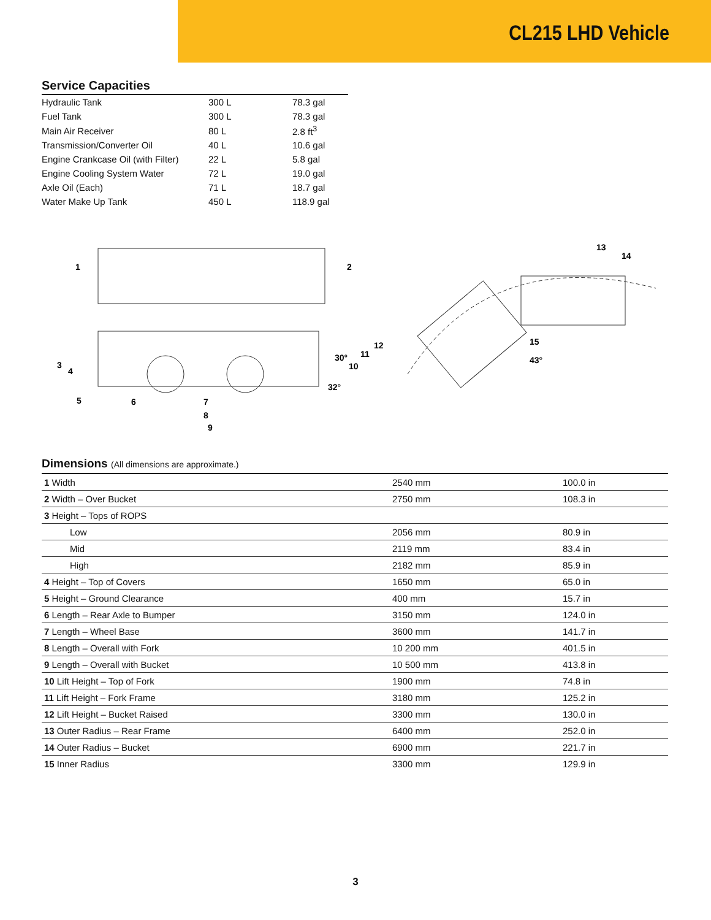CL215 LHD Vehicle
Service Capacities
| Hydraulic Tank | 300 L | 78.3 gal |
| Fuel Tank | 300 L | 78.3 gal |
| Main Air Receiver | 80 L | 2.8 ft<sup>3</sup> |
| Transmission/Converter Oil | 40 L | 10.6 gal |
| Engine Crankcase Oil (with Filter) | 22 L | 5.8 gal |
| Engine Cooling System Water | 72 L | 19.0 gal |
| Axle Oil (Each) | 71 L | 18.7 gal |
| Water Make Up Tank | 450 L | 118.9 gal |
1
2
3
4
5
6
7
8
9
10
11
12
30°
32°
13
14
15
43°
Dimensions (All dimensions are approximate.)
| 1 Width | 2540 mm | 100.0 in |
| 2 Width – Over Bucket | 2750 mm | 108.3 in |
| 3 Height – Tops of ROPS | | |
| Low | 2056 mm | 80.9 in |
| Mid | 2119 mm | 83.4 in |
| High | 2182 mm | 85.9 in |
| 4 Height – Top of Covers | 1650 mm | 65.0 in |
| 5 Height – Ground Clearance | 400 mm | 15.7 in |
| 6 Length – Rear Axle to Bumper | 3150 mm | 124.0 in |
| 7 Length – Wheel Base | 3600 mm | 141.7 in |
| 8 Length – Overall with Fork | 10 200 mm | 401.5 in |
| 9 Length – Overall with Bucket | 10 500 mm | 413.8 in |
| 10 Lift Height – Top of Fork | 1900 mm | 74.8 in |
| 11 Lift Height – Fork Frame | 3180 mm | 125.2 in |
| 12 Lift Height – Bucket Raised | 3300 mm | 130.0 in |
| 13 Outer Radius – Rear Frame | 6400 mm | 252.0 in |
| 14 Outer Radius – Bucket | 6900 mm | 221.7 in |
| 15 Inner Radius | 3300 mm | 129.9 in |
3